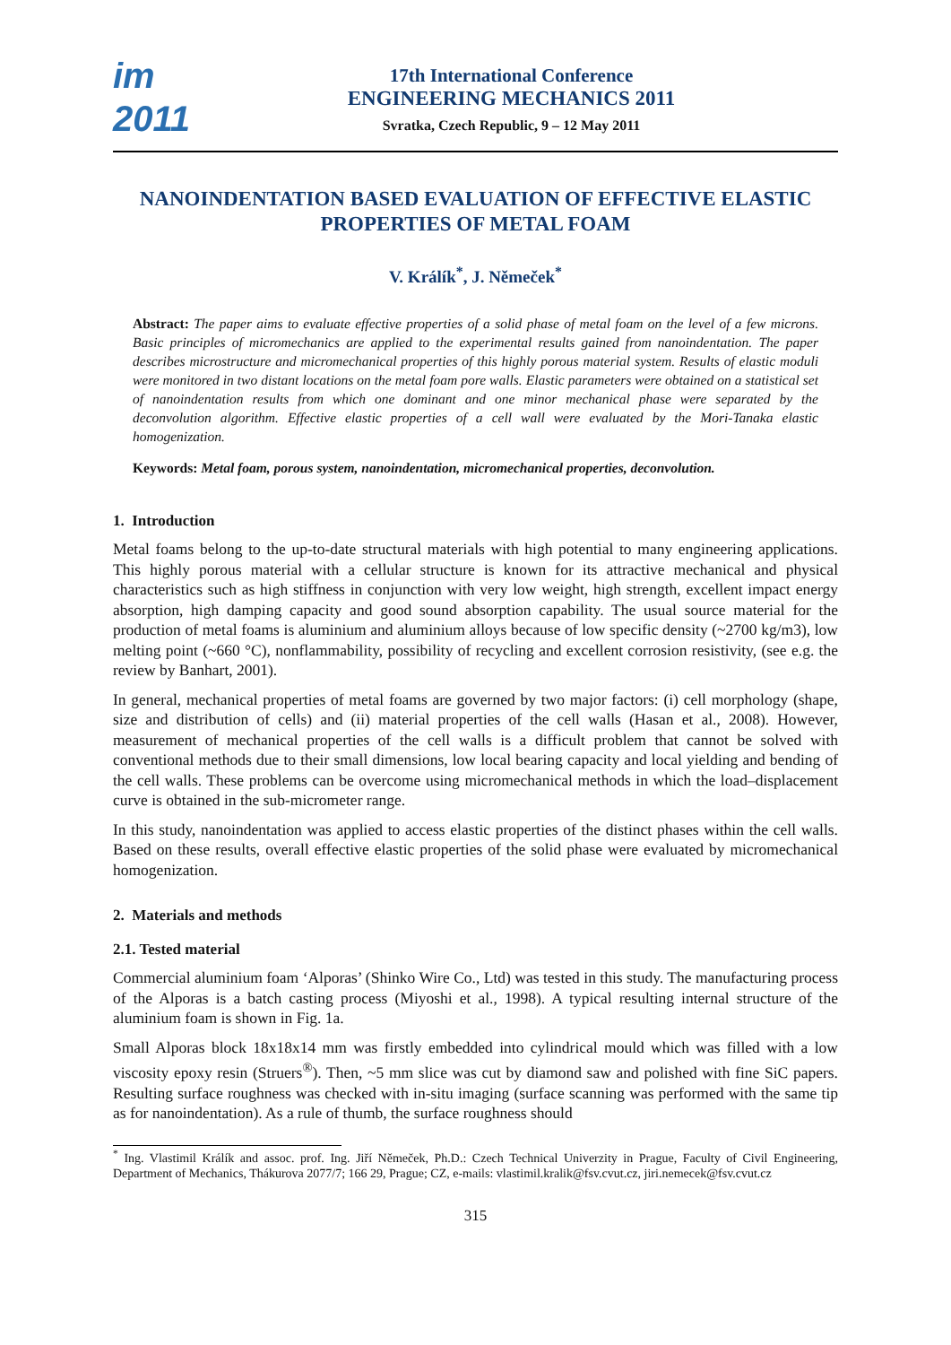im
2011
17th International Conference
ENGINEERING MECHANICS 2011
Svratka, Czech Republic, 9 – 12 May 2011
NANOINDENTATION BASED EVALUATION OF EFFECTIVE ELASTIC PROPERTIES OF METAL FOAM
V. Králík<sup>*</sup>, J. Němeček<sup>*</sup>
Abstract: The paper aims to evaluate effective properties of a solid phase of metal foam on the level of a few microns. Basic principles of micromechanics are applied to the experimental results gained from nanoindentation. The paper describes microstructure and micromechanical properties of this highly porous material system. Results of elastic moduli were monitored in two distant locations on the metal foam pore walls. Elastic parameters were obtained on a statistical set of nanoindentation results from which one dominant and one minor mechanical phase were separated by the deconvolution algorithm. Effective elastic properties of a cell wall were evaluated by the Mori-Tanaka elastic homogenization.
Keywords: Metal foam, porous system, nanoindentation, micromechanical properties, deconvolution.
1. Introduction
Metal foams belong to the up-to-date structural materials with high potential to many engineering applications. This highly porous material with a cellular structure is known for its attractive mechanical and physical characteristics such as high stiffness in conjunction with very low weight, high strength, excellent impact energy absorption, high damping capacity and good sound absorption capability. The usual source material for the production of metal foams is aluminium and aluminium alloys because of low specific density (~2700 kg/m3), low melting point (~660 °C), nonflammability, possibility of recycling and excellent corrosion resistivity, (see e.g. the review by Banhart, 2001).
In general, mechanical properties of metal foams are governed by two major factors: (i) cell morphology (shape, size and distribution of cells) and (ii) material properties of the cell walls (Hasan et al., 2008). However, measurement of mechanical properties of the cell walls is a difficult problem that cannot be solved with conventional methods due to their small dimensions, low local bearing capacity and local yielding and bending of the cell walls. These problems can be overcome using micromechanical methods in which the load–displacement curve is obtained in the sub-micrometer range.
In this study, nanoindentation was applied to access elastic properties of the distinct phases within the cell walls. Based on these results, overall effective elastic properties of the solid phase were evaluated by micromechanical homogenization.
2. Materials and methods
2.1. Tested material
Commercial aluminium foam ‘Alporas’ (Shinko Wire Co., Ltd) was tested in this study. The manufacturing process of the Alporas is a batch casting process (Miyoshi et al., 1998). A typical resulting internal structure of the aluminium foam is shown in Fig. 1a.
Small Alporas block 18x18x14 mm was firstly embedded into cylindrical mould which was filled with a low viscosity epoxy resin (Struers<sup>®</sup>). Then, ~5 mm slice was cut by diamond saw and polished with fine SiC papers. Resulting surface roughness was checked with in-situ imaging (surface scanning was performed with the same tip as for nanoindentation). As a rule of thumb, the surface roughness should
<sup>*</sup> Ing. Vlastimil Králík and assoc. prof. Ing. Jiří Němeček, Ph.D.: Czech Technical Univerzity in Prague, Faculty of Civil Engineering, Department of Mechanics, Thákurova 2077/7; 166 29, Prague; CZ, e-mails: vlastimil.kralik@fsv.cvut.cz, jiri.nemecek@fsv.cvut.cz
315